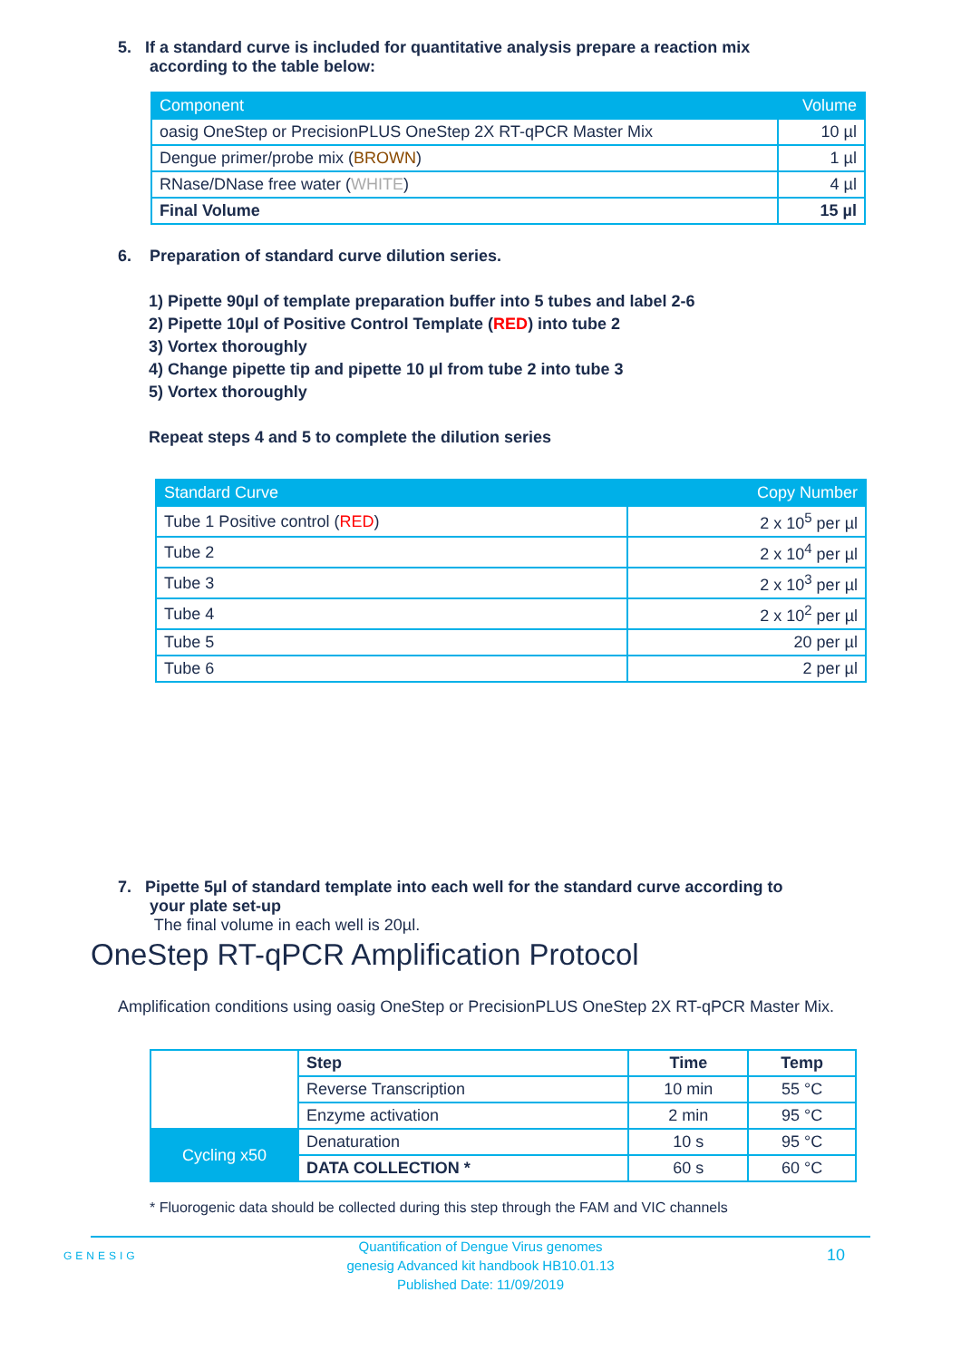5. If a standard curve is included for quantitative analysis prepare a reaction mix
according to the table below:
| Component | Volume |
| --- | --- |
| oasig OneStep or PrecisionPLUS OneStep 2X RT-qPCR Master Mix | 10 µl |
| Dengue primer/probe mix ( BROWN ) | 1 µl |
| RNase/DNase free water ( WHITE ) | 4 µl |
| Final Volume | 15 µl |
6. Preparation of standard curve dilution series.
1) Pipette 90µl of template preparation buffer into 5 tubes and label 2-6
2) Pipette 10µl of Positive Control Template (RED) into tube 2
3) Vortex thoroughly
4) Change pipette tip and pipette 10 µl from tube 2 into tube 3
5) Vortex thoroughly
Repeat steps 4 and 5 to complete the dilution series
| Standard Curve | Copy Number |
| --- | --- |
| Tube 1 Positive control ( RED ) | 2 x 10<sup>5</sup> per µl |
| Tube 2 | 2 x 10<sup>4</sup> per µl |
| Tube 3 | 2 x 10<sup>3</sup> per µl |
| Tube 4 | 2 x 10<sup>2</sup> per µl |
| Tube 5 | 20 per µl |
| Tube 6 | 2 per µl |
7. Pipette 5µl of standard template into each well for the standard curve according to
your plate set-up
The final volume in each well is 20µl.
OneStep RT-qPCR Amplification Protocol
Amplification conditions using oasig OneStep or PrecisionPLUS OneStep 2X RT-qPCR Master Mix.
| | Step | Time | Temp |
| | Reverse Transcription | 10 min | 55 °C |
| | Enzyme activation | 2 min | 95 °C |
| Cycling x50 | Denaturation | 10 s | 95 °C |
| | DATA COLLECTION * | 60 s | 60 °C |
* Fluorogenic data should be collected during this step through the FAM and VIC channels
GENESIG
Quantification of Dengue Virus genomes
genesig Advanced kit handbook HB10.01.13
Published Date: 11/09/2019
10